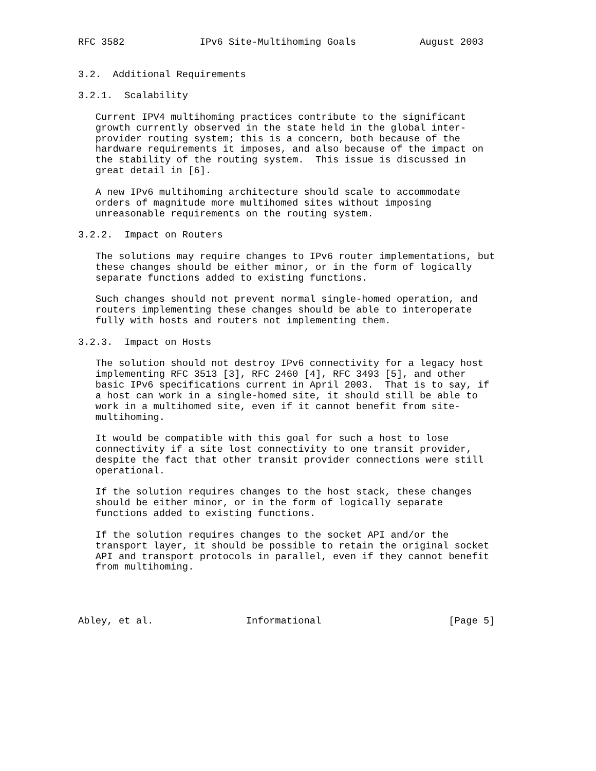RFC 3582             IPv6 Site-Multihoming Goals           August 2003


3.2.  Additional Requirements

3.2.1.  Scalability

   Current IPV4 multihoming practices contribute to the significant
   growth currently observed in the state held in the global inter-
   provider routing system; this is a concern, both because of the
   hardware requirements it imposes, and also because of the impact on
   the stability of the routing system.  This issue is discussed in
   great detail in [6].

   A new IPv6 multihoming architecture should scale to accommodate
   orders of magnitude more multihomed sites without imposing
   unreasonable requirements on the routing system.

3.2.2.  Impact on Routers

   The solutions may require changes to IPv6 router implementations, but
   these changes should be either minor, or in the form of logically
   separate functions added to existing functions.

   Such changes should not prevent normal single-homed operation, and
   routers implementing these changes should be able to interoperate
   fully with hosts and routers not implementing them.

3.2.3.  Impact on Hosts

   The solution should not destroy IPv6 connectivity for a legacy host
   implementing RFC 3513 [3], RFC 2460 [4], RFC 3493 [5], and other
   basic IPv6 specifications current in April 2003.  That is to say, if
   a host can work in a single-homed site, it should still be able to
   work in a multihomed site, even if it cannot benefit from site-
   multihoming.

   It would be compatible with this goal for such a host to lose
   connectivity if a site lost connectivity to one transit provider,
   despite the fact that other transit provider connections were still
   operational.

   If the solution requires changes to the host stack, these changes
   should be either minor, or in the form of logically separate
   functions added to existing functions.

   If the solution requires changes to the socket API and/or the
   transport layer, it should be possible to retain the original socket
   API and transport protocols in parallel, even if they cannot benefit
   from multihoming.




Abley, et al.                Informational                      [Page 5]